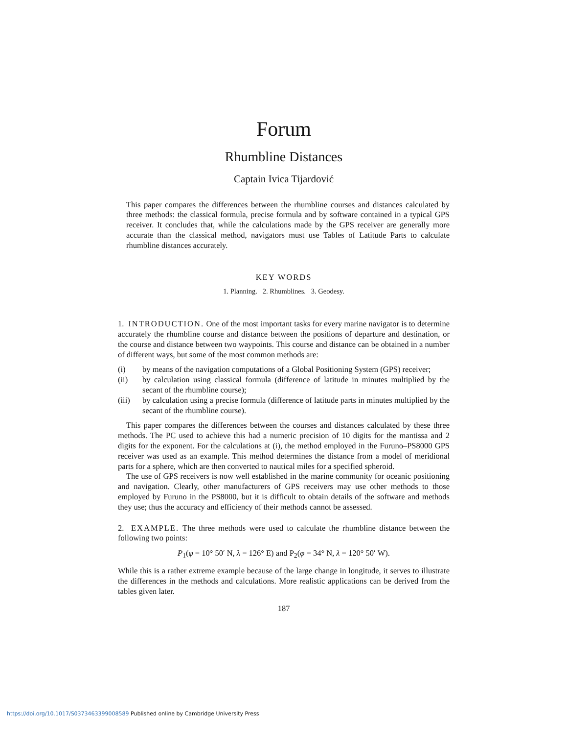Forum
Rhumbline Distances
Captain Ivica Tijardović
This paper compares the differences between the rhumbline courses and distances calculated by three methods: the classical formula, precise formula and by software contained in a typical GPS receiver. It concludes that, while the calculations made by the GPS receiver are generally more accurate than the classical method, navigators must use Tables of Latitude Parts to calculate rhumbline distances accurately.
KEY WORDS
1. Planning. 2. Rhumblines. 3. Geodesy.
1. INTRODUCTION. One of the most important tasks for every marine navigator is to determine accurately the rhumbline course and distance between the positions of departure and destination, or the course and distance between two waypoints. This course and distance can be obtained in a number of different ways, but some of the most common methods are:
(i) by means of the navigation computations of a Global Positioning System (GPS) receiver;
(ii) by calculation using classical formula (difference of latitude in minutes multiplied by the secant of the rhumbline course);
(iii) by calculation using a precise formula (difference of latitude parts in minutes multiplied by the secant of the rhumbline course).
This paper compares the differences between the courses and distances calculated by these three methods. The PC used to achieve this had a numeric precision of 10 digits for the mantissa and 2 digits for the exponent. For the calculations at (i), the method employed in the Furuno–PS8000 GPS receiver was used as an example. This method determines the distance from a model of meridional parts for a sphere, which are then converted to nautical miles for a specified spheroid.
The use of GPS receivers is now well established in the marine community for oceanic positioning and navigation. Clearly, other manufacturers of GPS receivers may use other methods to those employed by Furuno in the PS8000, but it is difficult to obtain details of the software and methods they use; thus the accuracy and efficiency of their methods cannot be assessed.
2. EXAMPLE. The three methods were used to calculate the rhumbline distance between the following two points:
P<sub>1</sub>(φ = 10° 50′ N, λ = 126° E) and P<sub>2</sub>(φ = 34° N, λ = 120° 50′ W).
While this is a rather extreme example because of the large change in longitude, it serves to illustrate the differences in the methods and calculations. More realistic applications can be derived from the tables given later.
187
https://doi.org/10.1017/S0373463399008589 Published online by Cambridge University Press